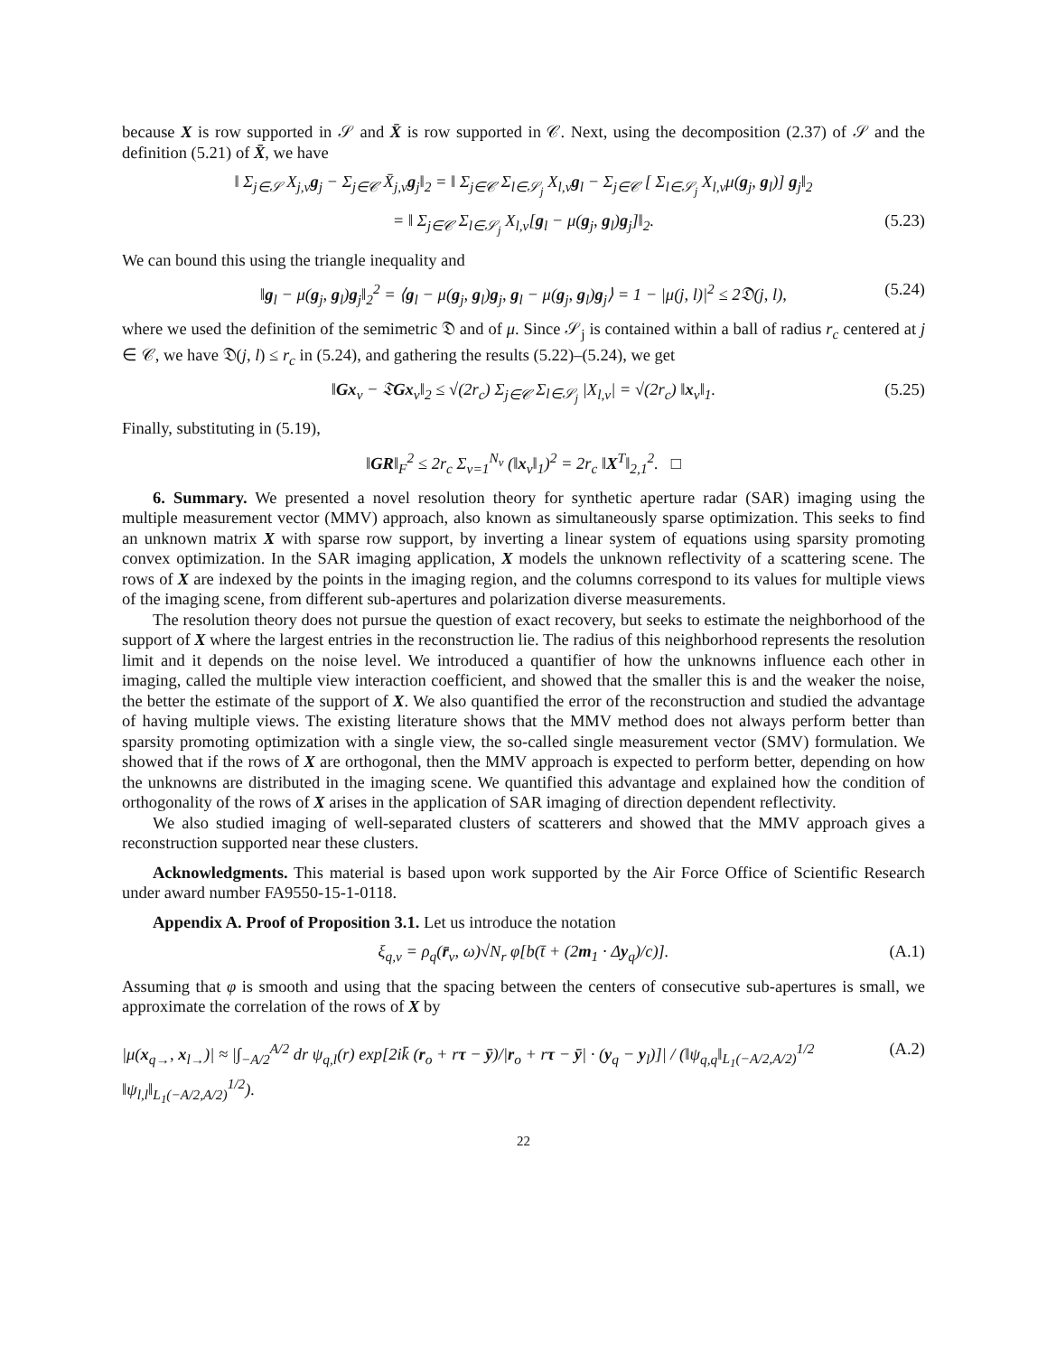because X is row supported in 𝒮 and X̄ is row supported in 𝒞. Next, using the decomposition (2.37) of 𝒮 and the definition (5.21) of X̄, we have
‖ Σ<sub>j∈𝒮</sub> X<sub>j,v</sub>g<sub>j</sub> − Σ<sub>j∈𝒞</sub> X̄<sub>j,v</sub>g<sub>j</sub>‖<sub>2</sub> = ‖ Σ<sub>j∈𝒞</sub> Σ<sub>l∈𝒮<sub>j</sub></sub> X<sub>l,v</sub>g<sub>l</sub> − Σ<sub>j∈𝒞</sub> [ Σ<sub>l∈𝒮<sub>j</sub></sub> X<sub>l,v</sub>μ(g<sub>j</sub>, g<sub>l</sub>)] g<sub>j</sub>‖<sub>2</sub>
= ‖ Σ<sub>j∈𝒞</sub> Σ<sub>l∈𝒮<sub>j</sub></sub> X<sub>l,v</sub>[g<sub>l</sub> − μ(g<sub>j</sub>, g<sub>l</sub>)g<sub>j</sub>]‖<sub>2</sub>. (5.23)
We can bound this using the triangle inequality and
‖g<sub>l</sub> − μ(g<sub>j</sub>, g<sub>l</sub>)g<sub>j</sub>‖<sub>2</sub><sup>2</sup> = ⟨g<sub>l</sub> − μ(g<sub>j</sub>, g<sub>l</sub>)g<sub>j</sub>, g<sub>l</sub> − μ(g<sub>j</sub>, g<sub>l</sub>)g<sub>j</sub>⟩ = 1 − |μ(j, l)|<sup>2</sup> ≤ 2𝔇(j, l), (5.24)
where we used the definition of the semimetric 𝔇 and of μ. Since 𝒮<sub>j</sub> is contained within a ball of radius r<sub>c</sub> centered at j ∈ 𝒞, we have 𝔇(j, l) ≤ r<sub>c</sub> in (5.24), and gathering the results (5.22)–(5.24), we get
‖Gx<sub>v</sub> − 𝔗Gx<sub>v</sub>‖<sub>2</sub> ≤ √(2r<sub>c</sub>) Σ<sub>j∈𝒞</sub> Σ<sub>l∈𝒮<sub>j</sub></sub> |X<sub>l,v</sub>| = √(2r<sub>c</sub>) ‖x<sub>v</sub>‖<sub>1</sub>. (5.25)
Finally, substituting in (5.19),
‖GR‖<sub>F</sub><sup>2</sup> ≤ 2r<sub>c</sub> Σ<sub>v=1</sub><sup>N<sub>v</sub></sup> (‖x<sub>v</sub>‖<sub>1</sub>)<sup>2</sup> = 2r<sub>c</sub> ‖X<sup>T</sup>‖<sub>2,1</sub><sup>2</sup>. □
6. Summary. We presented a novel resolution theory for synthetic aperture radar (SAR) imaging using the multiple measurement vector (MMV) approach, also known as simultaneously sparse optimization. This seeks to find an unknown matrix X with sparse row support, by inverting a linear system of equations using sparsity promoting convex optimization. In the SAR imaging application, X models the unknown reflectivity of a scattering scene. The rows of X are indexed by the points in the imaging region, and the columns correspond to its values for multiple views of the imaging scene, from different sub-apertures and polarization diverse measurements.
The resolution theory does not pursue the question of exact recovery, but seeks to estimate the neighborhood of the support of X where the largest entries in the reconstruction lie. The radius of this neighborhood represents the resolution limit and it depends on the noise level. We introduced a quantifier of how the unknowns influence each other in imaging, called the multiple view interaction coefficient, and showed that the smaller this is and the weaker the noise, the better the estimate of the support of X. We also quantified the error of the reconstruction and studied the advantage of having multiple views. The existing literature shows that the MMV method does not always perform better than sparsity promoting optimization with a single view, the so-called single measurement vector (SMV) formulation. We showed that if the rows of X are orthogonal, then the MMV approach is expected to perform better, depending on how the unknowns are distributed in the imaging scene. We quantified this advantage and explained how the condition of orthogonality of the rows of X arises in the application of SAR imaging of direction dependent reflectivity.
We also studied imaging of well-separated clusters of scatterers and showed that the MMV approach gives a reconstruction supported near these clusters.
Acknowledgments. This material is based upon work supported by the Air Force Office of Scientific Research under award number FA9550-15-1-0118.
Appendix A. Proof of Proposition 3.1. Let us introduce the notation
ξ<sub>q,v</sub> = ρ<sub>q</sub>(r̄<sub>v</sub>, ω)√N<sub>r</sub> φ[b(t̄ + (2m<sub>1</sub> · Δy<sub>q</sub>)/c)]. (A.1)
Assuming that φ is smooth and using that the spacing between the centers of consecutive sub-apertures is small, we approximate the correlation of the rows of X by
|μ(x<sub>q→</sub>, x<sub>l→</sub>)| ≈ |∫<sub>−A/2</sub><sup>A/2</sup> dr ψ<sub>q,l</sub>(r) exp[2ik̄ (r<sub>o</sub> + rτ − ȳ)/|r<sub>o</sub> + rτ − ȳ| · (y<sub>q</sub> − y<sub>l</sub>)]| / (‖ψ<sub>q,q</sub>‖<sub>L<sub>1</sub>(−A/2,A/2)</sub><sup>1/2</sup> ‖ψ<sub>l,l</sub>‖<sub>L<sub>1</sub>(−A/2,A/2)</sub><sup>1/2</sup>). (A.2)
22